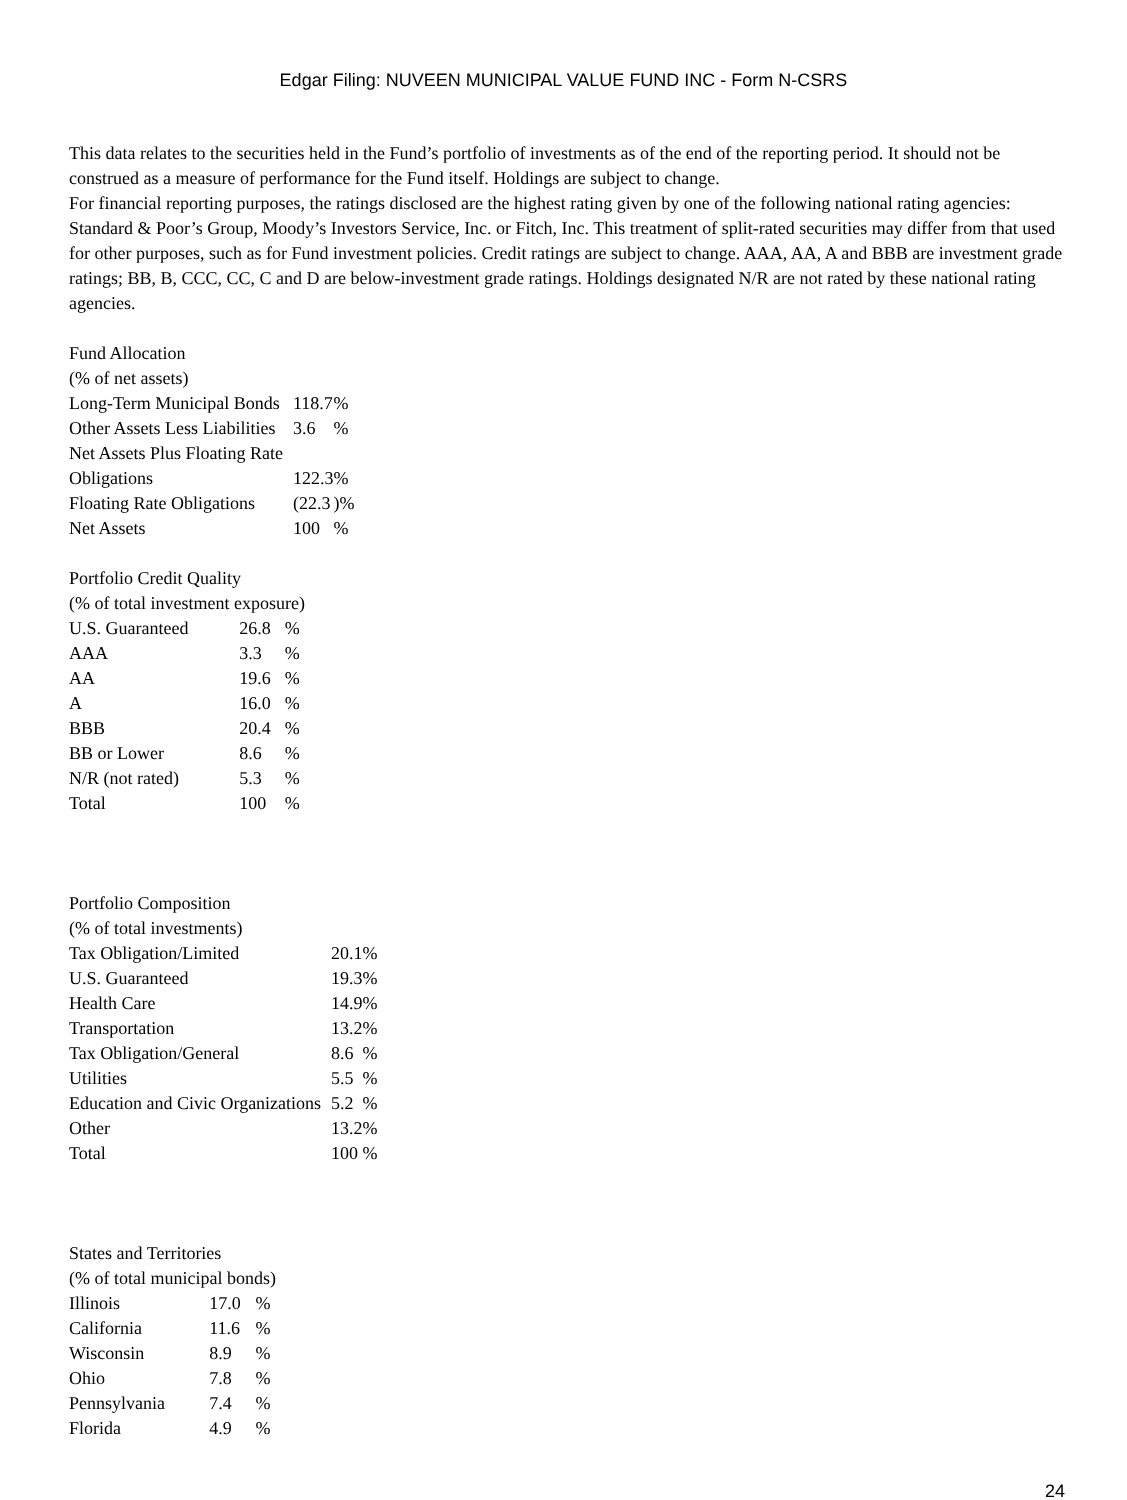Edgar Filing: NUVEEN MUNICIPAL VALUE FUND INC - Form N-CSRS
This data relates to the securities held in the Fund’s portfolio of investments as of the end of the reporting period. It should not be construed as a measure of performance for the Fund itself. Holdings are subject to change.
For financial reporting purposes, the ratings disclosed are the highest rating given by one of the following national rating agencies: Standard & Poor’s Group, Moody’s Investors Service, Inc. or Fitch, Inc. This treatment of split-rated securities may differ from that used for other purposes, such as for Fund investment policies. Credit ratings are subject to change. AAA, AA, A and BBB are investment grade ratings; BB, B, CCC, CC, C and D are below-investment grade ratings. Holdings designated N/R are not rated by these national rating agencies.
| Fund Allocation | | |
| (% of net assets) | | |
| Long-Term Municipal Bonds | 118.7 | % |
| Other Assets Less Liabilities | 3.6 | % |
| Net Assets Plus Floating Rate Obligations | 122.3 | % |
| Floating Rate Obligations | (22.3 | )% |
| Net Assets | 100 | % |
| Portfolio Credit Quality | | |
| (% of total investment exposure) | | |
| U.S. Guaranteed | 26.8 | % |
| AAA | 3.3 | % |
| AA | 19.6 | % |
| A | 16.0 | % |
| BBB | 20.4 | % |
| BB or Lower | 8.6 | % |
| N/R (not rated) | 5.3 | % |
| Total | 100 | % |
| Portfolio Composition | | |
| (% of total investments) | | |
| Tax Obligation/Limited | 20.1 | % |
| U.S. Guaranteed | 19.3 | % |
| Health Care | 14.9 | % |
| Transportation | 13.2 | % |
| Tax Obligation/General | 8.6 | % |
| Utilities | 5.5 | % |
| Education and Civic Organizations | 5.2 | % |
| Other | 13.2 | % |
| Total | 100 | % |
| States and Territories | | |
| (% of total municipal bonds) | | |
| Illinois | 17.0 | % |
| California | 11.6 | % |
| Wisconsin | 8.9 | % |
| Ohio | 7.8 | % |
| Pennsylvania | 7.4 | % |
| Florida | 4.9 | % |
24